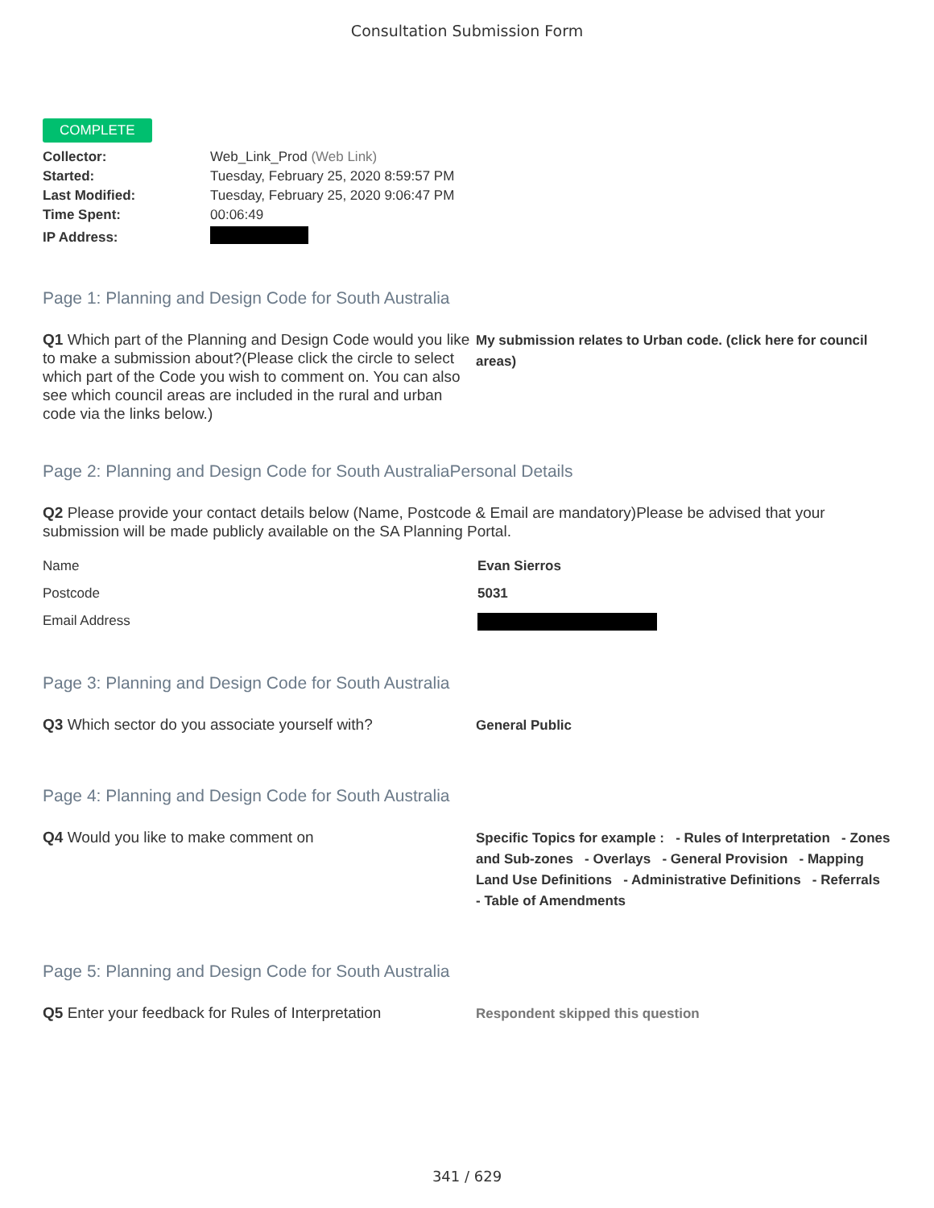Consultation Submission Form
COMPLETE
| Collector: | Web_Link_Prod (Web Link) |
| Started: | Tuesday, February 25, 2020 8:59:57 PM |
| Last Modified: | Tuesday, February 25, 2020 9:06:47 PM |
| Time Spent: | 00:06:49 |
| IP Address: | |
Page 1: Planning and Design Code for South Australia
Q1 Which part of the Planning and Design Code would you like to make a submission about?(Please click the circle to select which part of the Code you wish to comment on. You can also see which council areas are included in the rural and urban code via the links below.)
My submission relates to Urban code. (click here for council areas)
Page 2: Planning and Design Code for South AustraliaPersonal Details
Q2 Please provide your contact details below (Name, Postcode & Email are mandatory)Please be advised that your submission will be made publicly available on the SA Planning Portal.
Name Evan Sierros
Postcode 5031
Email Address
Page 3: Planning and Design Code for South Australia
Q3 Which sector do you associate yourself with?
General Public
Page 4: Planning and Design Code for South Australia
Q4 Would you like to make comment on
Specific Topics for example : - Rules of Interpretation - Zones and Sub-zones - Overlays - General Provision - Mapping Land Use Definitions - Administrative Definitions - Referrals - Table of Amendments
Page 5: Planning and Design Code for South Australia
Q5 Enter your feedback for Rules of Interpretation
Respondent skipped this question
341 / 629